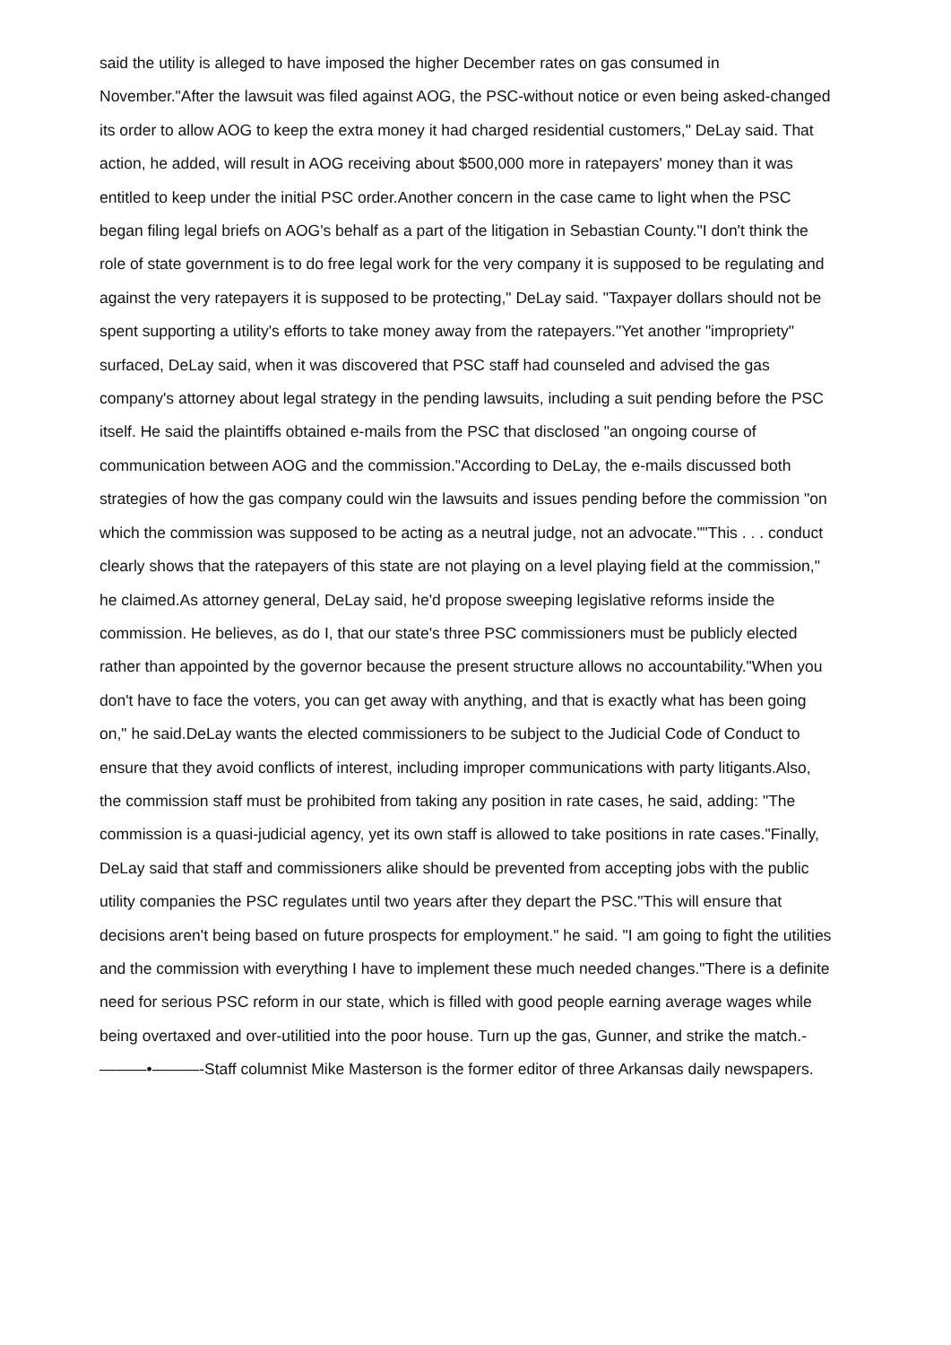said the utility is alleged to have imposed the higher December rates on gas consumed in November."After the lawsuit was filed against AOG, the PSC-without notice or even being asked-changed its order to allow AOG to keep the extra money it had charged residential customers," DeLay said. That action, he added, will result in AOG receiving about $500,000 more in ratepayers' money than it was entitled to keep under the initial PSC order.Another concern in the case came to light when the PSC began filing legal briefs on AOG's behalf as a part of the litigation in Sebastian County."I don't think the role of state government is to do free legal work for the very company it is supposed to be regulating and against the very ratepayers it is supposed to be protecting," DeLay said. "Taxpayer dollars should not be spent supporting a utility's efforts to take money away from the ratepayers."Yet another "impropriety" surfaced, DeLay said, when it was discovered that PSC staff had counseled and advised the gas company's attorney about legal strategy in the pending lawsuits, including a suit pending before the PSC itself. He said the plaintiffs obtained e-mails from the PSC that disclosed "an ongoing course of communication between AOG and the commission."According to DeLay, the e-mails discussed both strategies of how the gas company could win the lawsuits and issues pending before the commission "on which the commission was supposed to be acting as a neutral judge, not an advocate.""This . . . conduct clearly shows that the ratepayers of this state are not playing on a level playing field at the commission," he claimed.As attorney general, DeLay said, he'd propose sweeping legislative reforms inside the commission. He believes, as do I, that our state's three PSC commissioners must be publicly elected rather than appointed by the governor because the present structure allows no accountability."When you don't have to face the voters, you can get away with anything, and that is exactly what has been going on," he said.DeLay wants the elected commissioners to be subject to the Judicial Code of Conduct to ensure that they avoid conflicts of interest, including improper communications with party litigants.Also, the commission staff must be prohibited from taking any position in rate cases, he said, adding: "The commission is a quasi-judicial agency, yet its own staff is allowed to take positions in rate cases."Finally, DeLay said that staff and commissioners alike should be prevented from accepting jobs with the public utility companies the PSC regulates until two years after they depart the PSC."This will ensure that decisions aren't being based on future prospects for employment." he said. "I am going to fight the utilities and the commission with everything I have to implement these much needed changes."There is a definite need for serious PSC reform in our state, which is filled with good people earning average wages while being overtaxed and over-utilitied into the poor house. Turn up the gas, Gunner, and strike the match.-———•———-Staff columnist Mike Masterson is the former editor of three Arkansas daily newspapers.